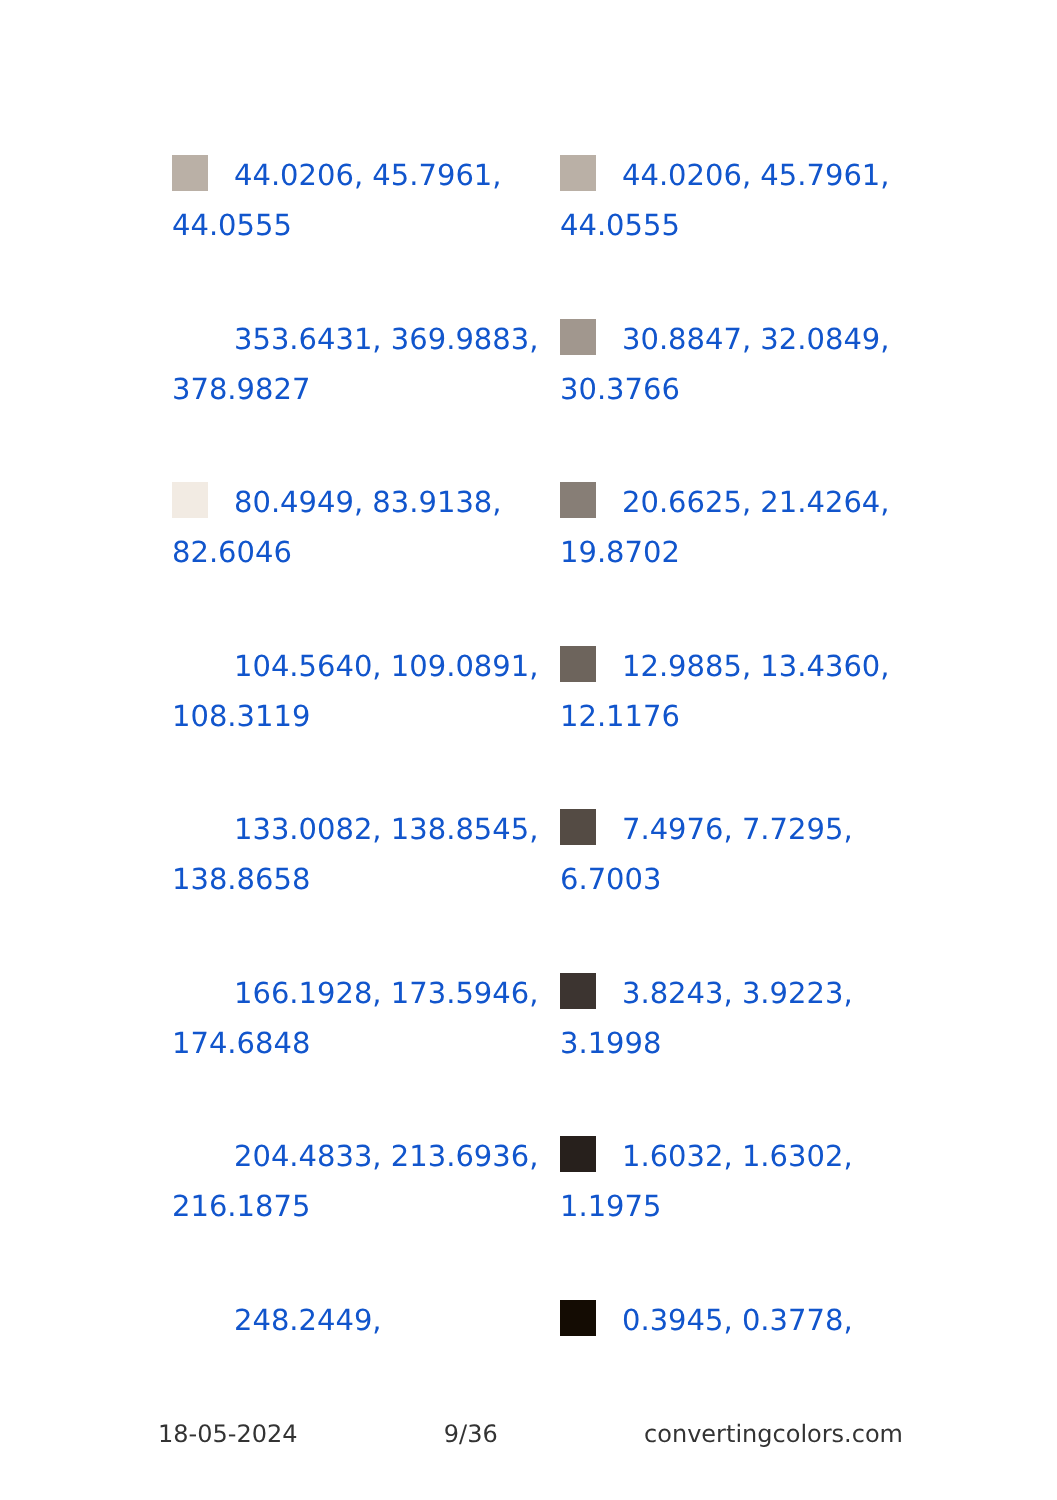44.0206, 45.7961, 44.0555
44.0206, 45.7961, 44.0555
353.6431, 369.9883, 378.9827
30.8847, 32.0849, 30.3766
80.4949, 83.9138, 82.6046
20.6625, 21.4264, 19.8702
104.5640, 109.0891, 108.3119
12.9885, 13.4360, 12.1176
133.0082, 138.8545, 138.8658
7.4976, 7.7295, 6.7003
166.1928, 173.5946, 174.6848
3.8243, 3.9223, 3.1998
204.4833, 213.6936, 216.1875
1.6032, 1.6302, 1.1975
248.2449,
0.3945, 0.3778,
18-05-2024 9/36 convertingcolors.com